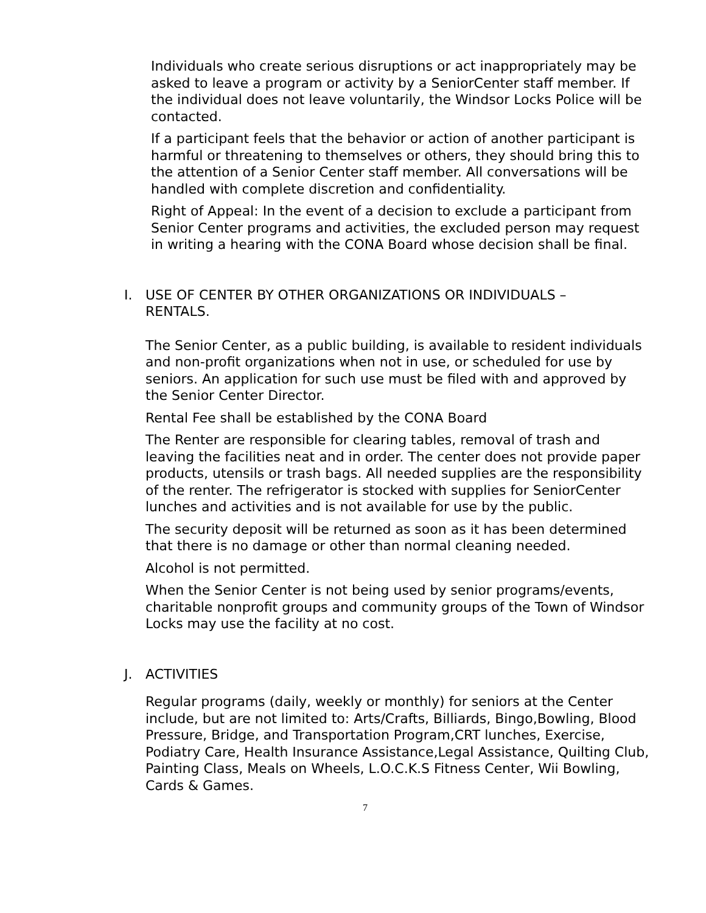Individuals who create serious disruptions or act inappropriately may be asked to leave a program or activity by a SeniorCenter staff member. If the individual does not leave voluntarily, the Windsor Locks Police will be contacted.
If a participant feels that the behavior or action of another participant is harmful or threatening to themselves or others, they should bring this to the attention of a Senior Center staff member. All conversations will be handled with complete discretion and confidentiality.
Right of Appeal: In the event of a decision to exclude a participant from Senior Center programs and activities, the excluded person may request in writing a hearing with the CONA Board whose decision shall be final.
I. USE OF CENTER BY OTHER ORGANIZATIONS OR INDIVIDUALS – RENTALS.
The Senior Center, as a public building, is available to resident individuals and non-profit organizations when not in use, or scheduled for use by seniors. An application for such use must be filed with and approved by the Senior Center Director.
Rental Fee shall be established by the CONA Board
The Renter are responsible for clearing tables, removal of trash and leaving the facilities neat and in order. The center does not provide paper products, utensils or trash bags. All needed supplies are the responsibility of the renter. The refrigerator is stocked with supplies for SeniorCenter lunches and activities and is not available for use by the public.
The security deposit will be returned as soon as it has been determined that there is no damage or other than normal cleaning needed.
Alcohol is not permitted.
When the Senior Center is not being used by senior programs/events, charitable nonprofit groups and community groups of the Town of Windsor Locks may use the facility at no cost.
J. ACTIVITIES
Regular programs (daily, weekly or monthly) for seniors at the Center include, but are not limited to: Arts/Crafts, Billiards, Bingo,Bowling, Blood Pressure, Bridge, and Transportation Program,CRT lunches, Exercise, Podiatry Care, Health Insurance Assistance,Legal Assistance, Quilting Club, Painting Class, Meals on Wheels, L.O.C.K.S Fitness Center, Wii Bowling, Cards & Games.
7